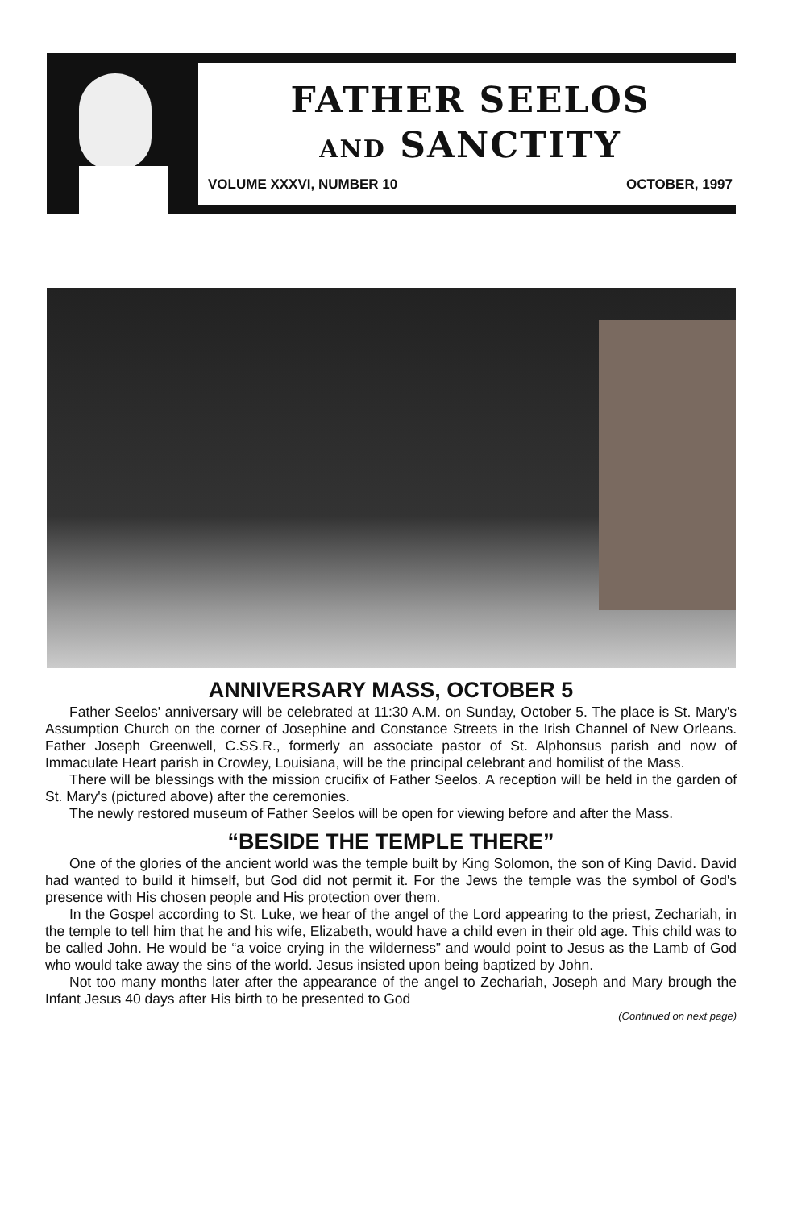FATHER SEELOS
AND SANCTITY
VOLUME XXXVI, NUMBER 10 OCTOBER, 1997
ANNIVERSARY MASS, OCTOBER 5
Father Seelos' anniversary will be celebrated at 11:30 A.M. on Sunday, October 5. The place is St. Mary's Assumption Church on the corner of Josephine and Constance Streets in the Irish Channel of New Orleans. Father Joseph Greenwell, C.SS.R., formerly an associate pastor of St. Alphonsus parish and now of Immaculate Heart parish in Crowley, Louisiana, will be the principal celebrant and homilist of the Mass.
There will be blessings with the mission crucifix of Father Seelos. A reception will be held in the garden of St. Mary's (pictured above) after the ceremonies.
The newly restored museum of Father Seelos will be open for viewing before and after the Mass.
“BESIDE THE TEMPLE THERE”
One of the glories of the ancient world was the temple built by King Solomon, the son of King David. David had wanted to build it himself, but God did not permit it. For the Jews the temple was the symbol of God's presence with His chosen people and His protection over them.
In the Gospel according to St. Luke, we hear of the angel of the Lord appearing to the priest, Zechariah, in the temple to tell him that he and his wife, Elizabeth, would have a child even in their old age. This child was to be called John. He would be “a voice crying in the wilderness” and would point to Jesus as the Lamb of God who would take away the sins of the world. Jesus insisted upon being baptized by John.
Not too many months later after the appearance of the angel to Zechariah, Joseph and Mary brough the Infant Jesus 40 days after His birth to be presented to God
(Continued on next page)